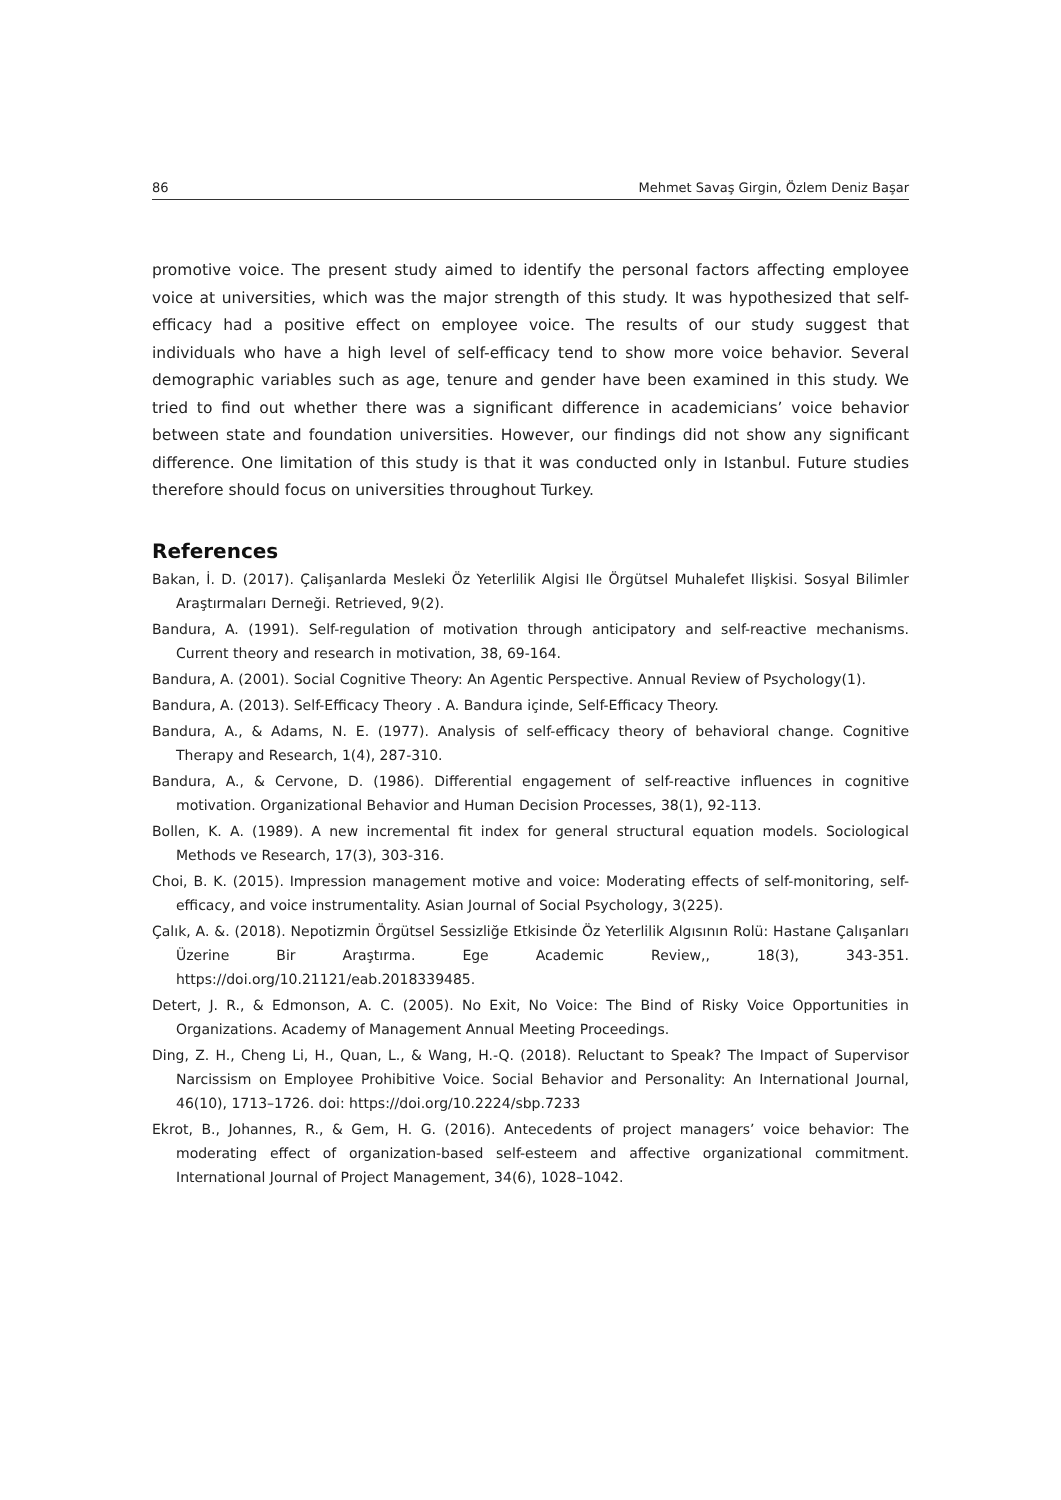86 Mehmet Savaş Girgin, Özlem Deniz Başar
promotive voice. The present study aimed to identify the personal factors affecting employee voice at universities, which was the major strength of this study. It was hypothesized that self-efficacy had a positive effect on employee voice. The results of our study suggest that individuals who have a high level of self-efficacy tend to show more voice behavior. Several demographic variables such as age, tenure and gender have been examined in this study. We tried to find out whether there was a significant difference in academicians’ voice behavior between state and foundation universities. However, our findings did not show any significant difference. One limitation of this study is that it was conducted only in Istanbul. Future studies therefore should focus on universities throughout Turkey.
References
Bakan, İ. D. (2017). Çalişanlarda Mesleki Öz Yeterlilik Algisi Ile Örgütsel Muhalefet Ilişkisi. Sosyal Bilimler Araştırmaları Derneği. Retrieved, 9(2).
Bandura, A. (1991). Self-regulation of motivation through anticipatory and self-reactive mechanisms. Current theory and research in motivation, 38, 69-164.
Bandura, A. (2001). Social Cognitive Theory: An Agentic Perspective. Annual Review of Psychology(1).
Bandura, A. (2013). Self-Efficacy Theory . A. Bandura içinde, Self-Efficacy Theory.
Bandura, A., & Adams, N. E. (1977). Analysis of self-efficacy theory of behavioral change. Cognitive Therapy and Research, 1(4), 287-310.
Bandura, A., & Cervone, D. (1986). Differential engagement of self-reactive influences in cognitive motivation. Organizational Behavior and Human Decision Processes, 38(1), 92-113.
Bollen, K. A. (1989). A new incremental fit index for general structural equation models. Sociological Methods ve Research, 17(3), 303-316.
Choi, B. K. (2015). Impression management motive and voice: Moderating effects of self-monitoring, self-efficacy, and voice instrumentality. Asian Journal of Social Psychology, 3(225).
Çalık, A. &. (2018). Nepotizmin Örgütsel Sessizliğe Etkisinde Öz Yeterlilik Algısının Rolü: Hastane Çalışanları Üzerine Bir Araştırma. Ege Academic Review,, 18(3), 343-351. https://doi.org/10.21121/eab.2018339485.
Detert, J. R., & Edmonson, A. C. (2005). No Exit, No Voice: The Bind of Risky Voice Opportunities in Organizations. Academy of Management Annual Meeting Proceedings.
Ding, Z. H., Cheng Li, H., Quan, L., & Wang, H.-Q. (2018). Reluctant to Speak? The Impact of Supervisor Narcissism on Employee Prohibitive Voice. Social Behavior and Personality: An International Journal, 46(10), 1713–1726. doi: https://doi.org/10.2224/sbp.7233
Ekrot, B., Johannes, R., & Gem, H. G. (2016). Antecedents of project managers’ voice behavior: The moderating effect of organization-based self-esteem and affective organizational commitment. International Journal of Project Management, 34(6), 1028–1042.